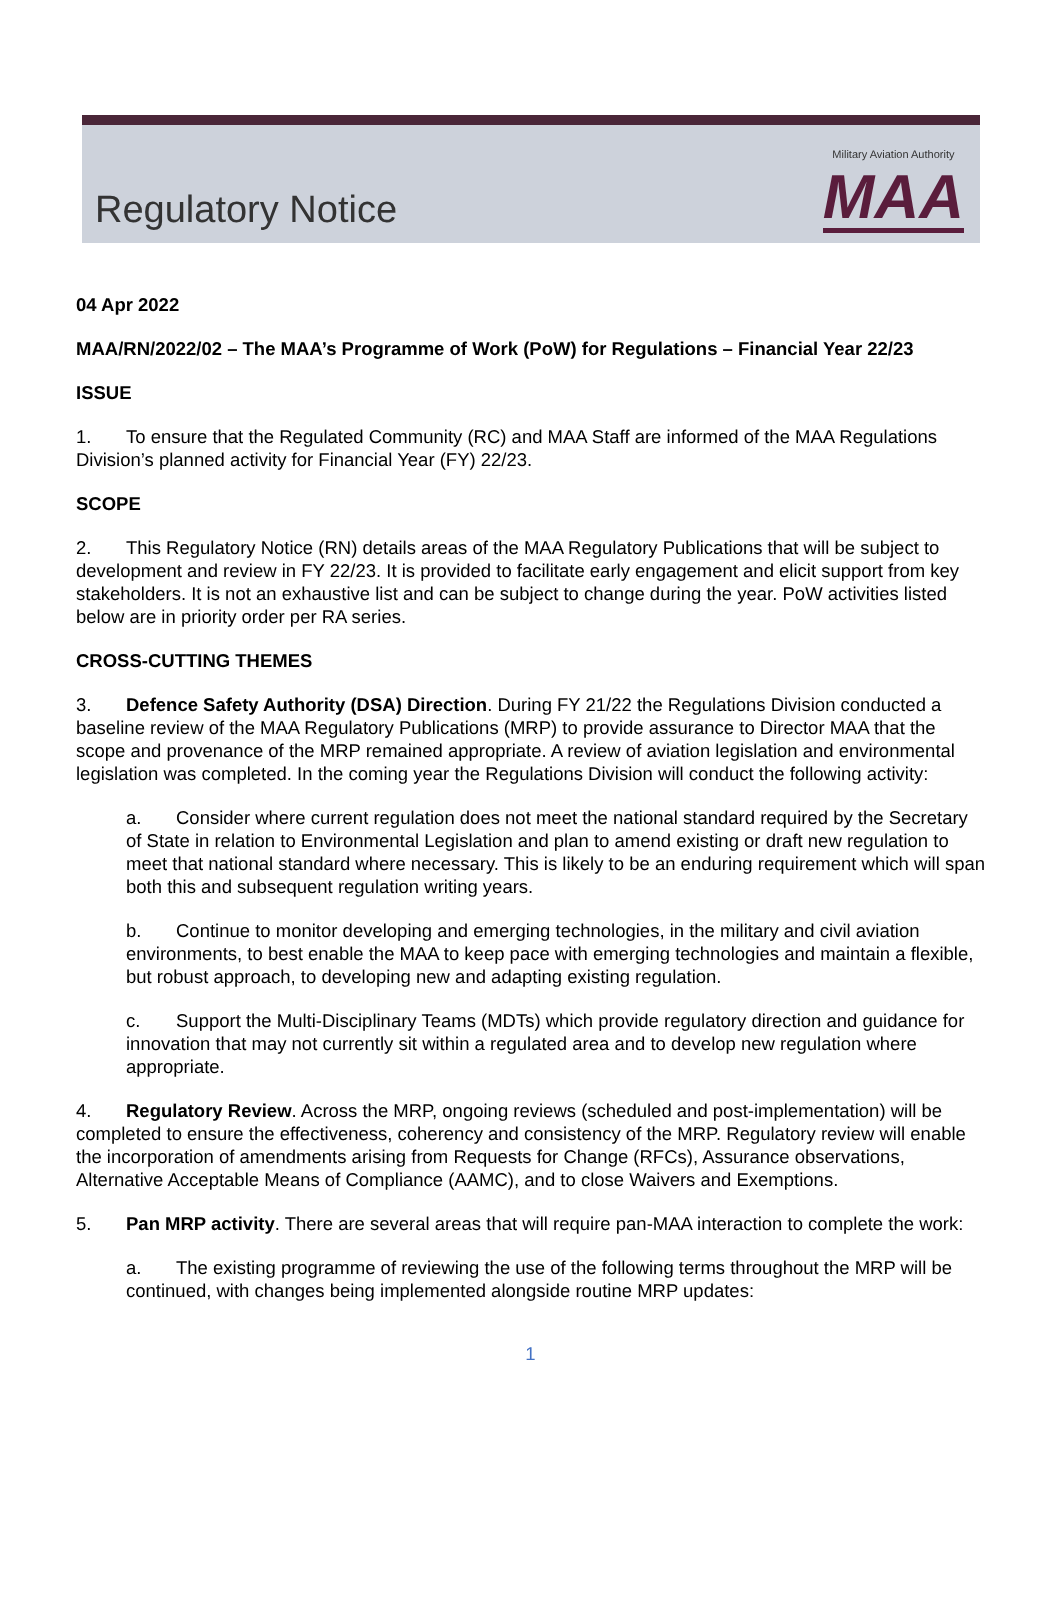Regulatory Notice
Military Aviation Authority
MAA
04 Apr 2022
MAA/RN/2022/02 – The MAA’s Programme of Work (PoW) for Regulations – Financial Year 22/23
ISSUE
1. To ensure that the Regulated Community (RC) and MAA Staff are informed of the MAA Regulations Division’s planned activity for Financial Year (FY) 22/23.
SCOPE
2. This Regulatory Notice (RN) details areas of the MAA Regulatory Publications that will be subject to development and review in FY 22/23. It is provided to facilitate early engagement and elicit support from key stakeholders. It is not an exhaustive list and can be subject to change during the year. PoW activities listed below are in priority order per RA series.
CROSS-CUTTING THEMES
3. Defence Safety Authority (DSA) Direction. During FY 21/22 the Regulations Division conducted a baseline review of the MAA Regulatory Publications (MRP) to provide assurance to Director MAA that the scope and provenance of the MRP remained appropriate. A review of aviation legislation and environmental legislation was completed. In the coming year the Regulations Division will conduct the following activity:
a. Consider where current regulation does not meet the national standard required by the Secretary of State in relation to Environmental Legislation and plan to amend existing or draft new regulation to meet that national standard where necessary. This is likely to be an enduring requirement which will span both this and subsequent regulation writing years.
b. Continue to monitor developing and emerging technologies, in the military and civil aviation environments, to best enable the MAA to keep pace with emerging technologies and maintain a flexible, but robust approach, to developing new and adapting existing regulation.
c. Support the Multi-Disciplinary Teams (MDTs) which provide regulatory direction and guidance for innovation that may not currently sit within a regulated area and to develop new regulation where appropriate.
4. Regulatory Review. Across the MRP, ongoing reviews (scheduled and post-implementation) will be completed to ensure the effectiveness, coherency and consistency of the MRP. Regulatory review will enable the incorporation of amendments arising from Requests for Change (RFCs), Assurance observations, Alternative Acceptable Means of Compliance (AAMC), and to close Waivers and Exemptions.
5. Pan MRP activity. There are several areas that will require pan-MAA interaction to complete the work:
a. The existing programme of reviewing the use of the following terms throughout the MRP will be continued, with changes being implemented alongside routine MRP updates:
1